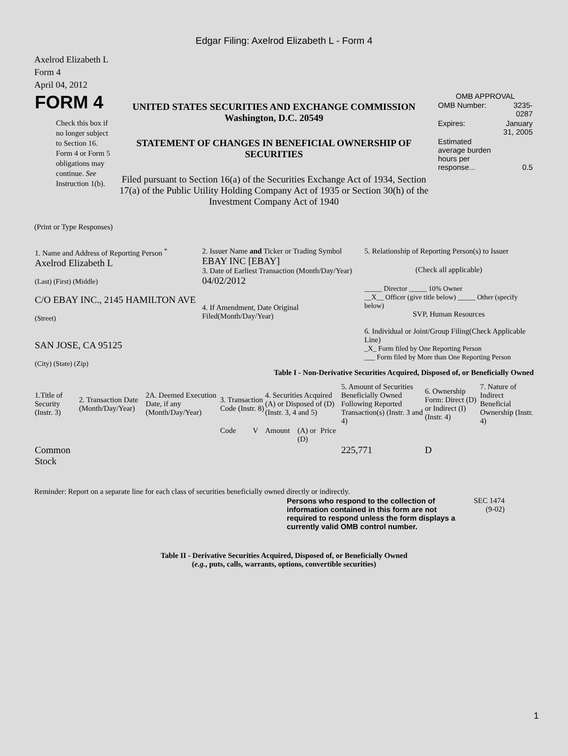Edgar Filing: Axelrod Elizabeth L - Form 4
Axelrod Elizabeth L
Form 4
April 04, 2012
| FORM 4 Check this box if no longer subject to Section 16. Form 4 or Form 5 obligations may continue. See Instruction 1(b). | UNITED STATES SECURITIES AND EXCHANGE COMMISSION Washington, D.C. 20549 STATEMENT OF CHANGES IN BENEFICIAL OWNERSHIP OF SECURITIES Filed pursuant to Section 16(a) of the Securities Exchange Act of 1934, Section 17(a) of the Public Utility Holding Company Act of 1935 or Section 30(h) of the Investment Company Act of 1940 | OMB APPROVAL / OMB Number: / 3235-0287 / / Expires: / January 31, 2005 / / Estimated average burden hours per response... / 0.5 / |
(Print or Type Responses)
| 1. Name and Address of Reporting Person <sup>*</sup> Axelrod Elizabeth L (Last) (First) (Middle) C/O EBAY INC., 2145 HAMILTON AVE (Street) SAN JOSE, CA 95125 (City) (State) (Zip) | 2. Issuer Name and Ticker or Trading Symbol EBAY INC [EBAY] 3. Date of Earliest Transaction (Month/Day/Year) 04/02/2012 4. If Amendment, Date Original Filed(Month/Day/Year) | 5. Relationship of Reporting Person(s) to Issuer (Check all applicable) _____ Director _____ 10% Owner __X__ Officer (give title below) _____ Other (specify below) SVP, Human Resources 6. Individual or Joint/Group Filing(Check Applicable Line) _X_ Form filed by One Reporting Person ___ Form filed by More than One Reporting Person |
Table I - Non-Derivative Securities Acquired, Disposed of, or Beneficially Owned
| 1.Title of Security (Instr. 3) | 2. Transaction Date (Month/Day/Year) | 2A. Deemed Execution Date, if any (Month/Day/Year) | 3. Transaction Code (Instr. 8) | | 4. Securities Acquired (A) or Disposed of (D) (Instr. 3, 4 and 5) | | | 5. Amount of Securities Beneficially Owned Following Reported Transaction(s) (Instr. 3 and 4) | 6. Ownership Form: Direct (D) or Indirect (I) (Instr. 4) | 7. Nature of Indirect Beneficial Ownership (Instr. 4) |
| --- | --- | --- | --- | --- | --- | --- | --- | --- | --- | --- |
| | | | Code | V | Amount | (A) or (D) | Price | | | |
| Common Stock | | | | | | | | 225,771 | D | |
Reminder: Report on a separate line for each class of securities beneficially owned directly or indirectly.
| Persons who respond to the collection of information contained in this form are not required to respond unless the form displays a currently valid OMB control number. | SEC 1474 (9-02) |
Table II - Derivative Securities Acquired, Disposed of, or Beneficially Owned
(e.g., puts, calls, warrants, options, convertible securities)
1